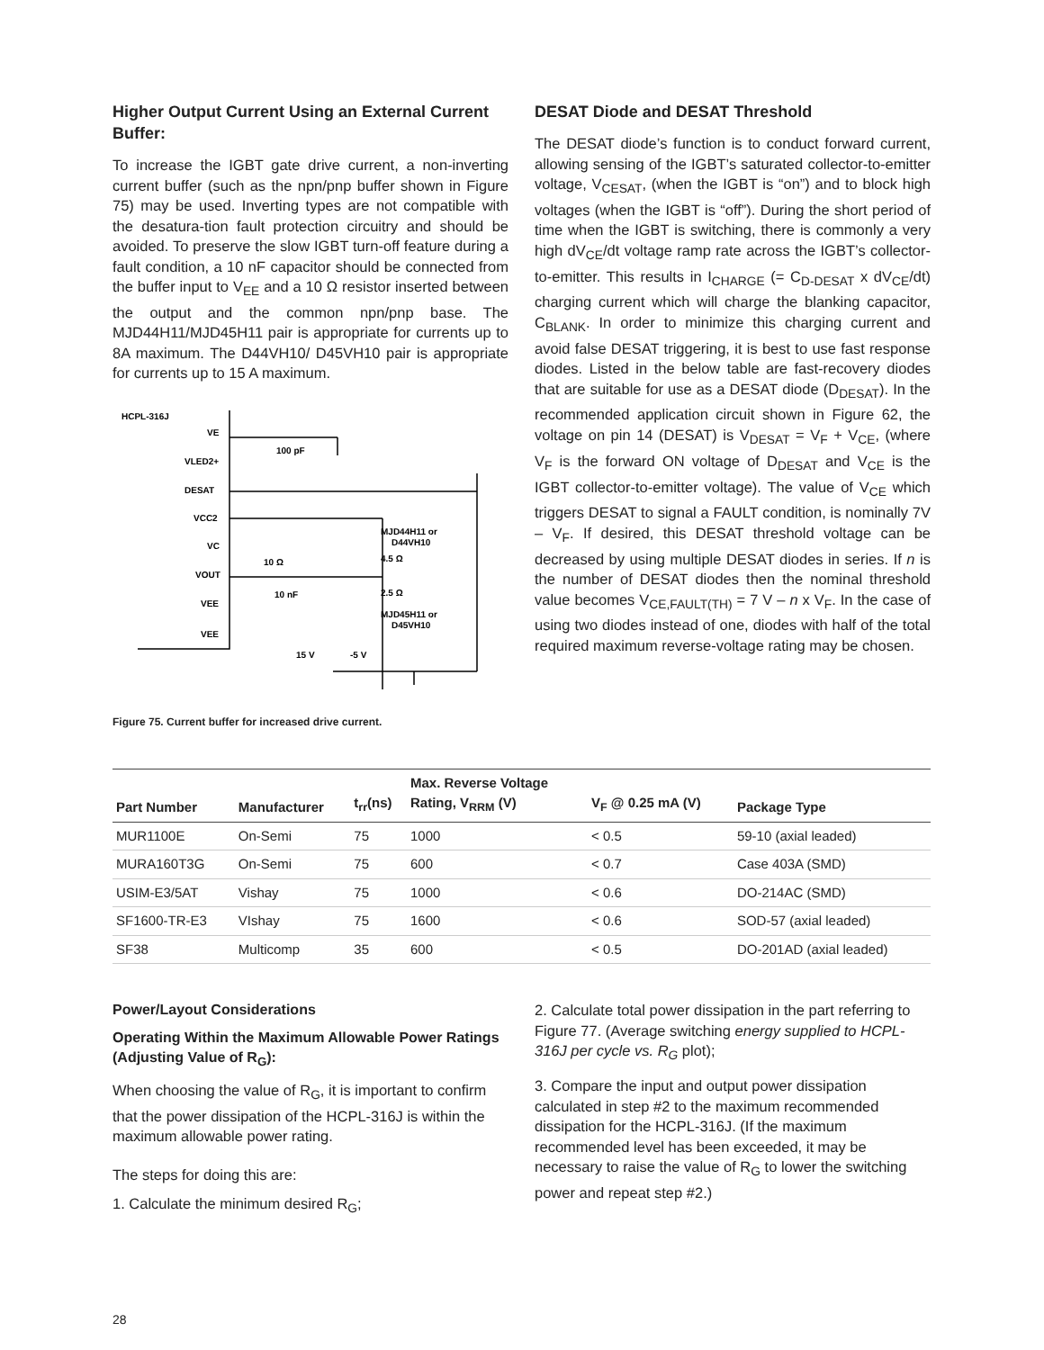Higher Output Current Using an External Current Buffer:
To increase the IGBT gate drive current, a non-inverting current buffer (such as the npn/pnp buffer shown in Figure 75) may be used. Inverting types are not compatible with the desatura-tion fault protection circuitry and should be avoided. To preserve the slow IGBT turn-off feature during a fault condition, a 10 nF capacitor should be connected from the buffer input to V<sub>EE</sub> and a 10 Ω resistor inserted between the output and the common npn/pnp base. The MJD44H11/MJD45H11 pair is appropriate for currents up to 8A maximum. The D44VH10/ D45VH10 pair is appropriate for currents up to 15 A maximum.
HCPL-316J
VE
VLED2+
DESAT
VCC2
VC
VOUT
VEE
VEE
100 pF
10 Ω
10 nF
MJD44H11 or
D44VH10
4.5 Ω
2.5 Ω
MJD45H11 or
D45VH10
15 V
-5 V
Figure 75. Current buffer for increased drive current.
DESAT Diode and DESAT Threshold
The DESAT diode’s function is to conduct forward current, allowing sensing of the IGBT’s saturated collector-to-emitter voltage, V<sub>CESAT</sub>, (when the IGBT is “on”) and to block high voltages (when the IGBT is “off”). During the short period of time when the IGBT is switching, there is commonly a very high dV<sub>CE</sub>/dt voltage ramp rate across the IGBT’s collector-to-emitter. This results in I<sub>CHARGE</sub> (= C<sub>D-DESAT</sub> x dV<sub>CE</sub>/dt) charging current which will charge the blanking capacitor, C<sub>BLANK</sub>. In order to minimize this charging current and avoid false DESAT triggering, it is best to use fast response diodes. Listed in the below table are fast-recovery diodes that are suitable for use as a DESAT diode (D<sub>DESAT</sub>). In the recommended application circuit shown in Figure 62, the voltage on pin 14 (DESAT) is V<sub>DESAT</sub> = V<sub>F</sub> + V<sub>CE</sub>, (where V<sub>F</sub> is the forward ON voltage of D<sub>DESAT</sub> and V<sub>CE</sub> is the IGBT collector-to-emitter voltage). The value of V<sub>CE</sub> which triggers DESAT to signal a FAULT condition, is nominally 7V – V<sub>F</sub>. If desired, this DESAT threshold voltage can be decreased by using multiple DESAT diodes in series. If n is the number of DESAT diodes then the nominal threshold value becomes V<sub>CE,FAULT(TH)</sub> = 7 V – n x V<sub>F</sub>. In the case of using two diodes instead of one, diodes with half of the total required maximum reverse-voltage rating may be chosen.
| Part Number | Manufacturer | t<sub>rr</sub>(ns) | Max. Reverse Voltage Rating, V<sub>RRM</sub> (V) | V<sub>F</sub> @ 0.25 mA (V) | Package Type |
| --- | --- | --- | --- | --- | --- |
| MUR1100E | On-Semi | 75 | 1000 | < 0.5 | 59-10 (axial leaded) |
| MURA160T3G | On-Semi | 75 | 600 | < 0.7 | Case 403A (SMD) |
| USIM-E3/5AT | Vishay | 75 | 1000 | < 0.6 | DO-214AC (SMD) |
| SF1600-TR-E3 | VIshay | 75 | 1600 | < 0.6 | SOD-57 (axial leaded) |
| SF38 | Multicomp | 35 | 600 | < 0.5 | DO-201AD (axial leaded) |
Power/Layout Considerations
Operating Within the Maximum Allowable Power Ratings (Adjusting Value of R<sub>G</sub>):
When choosing the value of R<sub>G</sub>, it is important to confirm that the power dissipation of the HCPL-316J is within the maximum allowable power rating.
The steps for doing this are:
1. Calculate the minimum desired R<sub>G</sub>;
2. Calculate total power dissipation in the part referring to Figure 77. (Average switching energy supplied to HCPL-316J per cycle vs. R<sub>G</sub> plot);
3. Compare the input and output power dissipation calculated in step #2 to the maximum recommended dissipation for the HCPL-316J. (If the maximum recommended level has been exceeded, it may be necessary to raise the value of R<sub>G</sub> to lower the switching power and repeat step #2.)
28